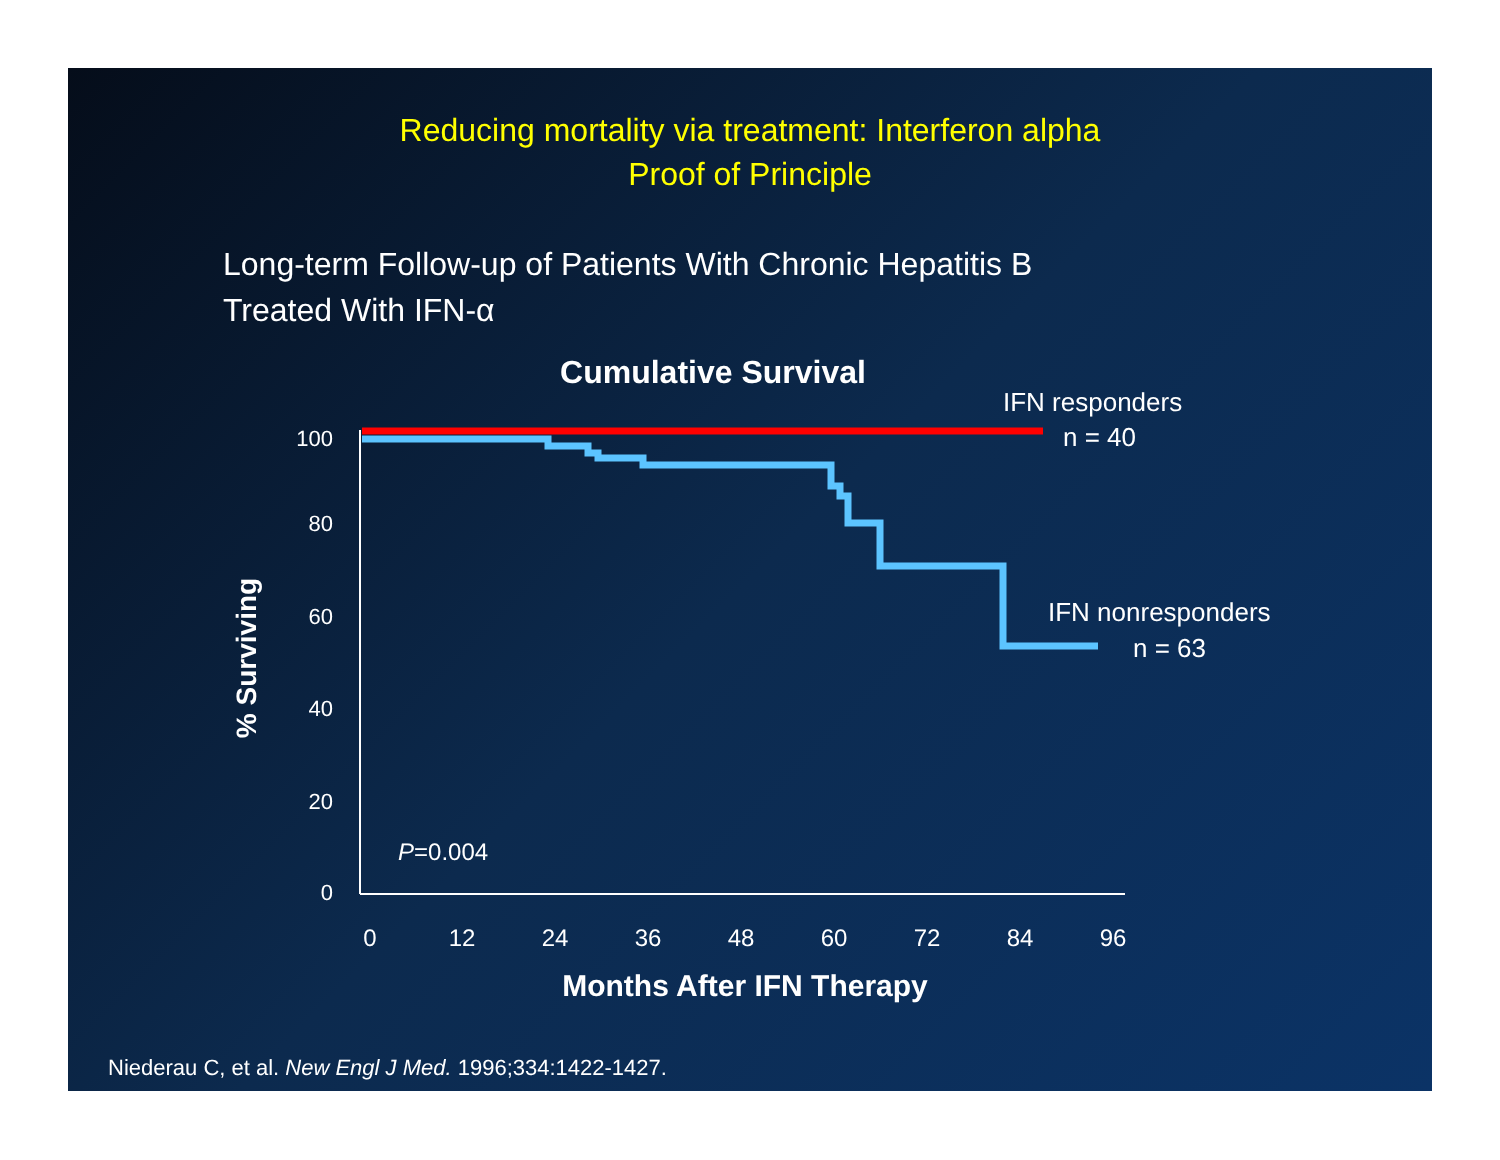Reducing mortality via treatment: Interferon alpha
Proof of Principle
Long-term Follow-up of Patients With Chronic Hepatitis B
Treated With IFN-α
Cumulative Survival
IFN responders
n = 40
IFN nonresponders
n = 63
% Surviving
100
80
60
40
20
0
0
12
24
36
48
60
72
84
96
Months After IFN Therapy
P=0.004
Niederau C, et al. New Engl J Med. 1996;334:1422-1427.